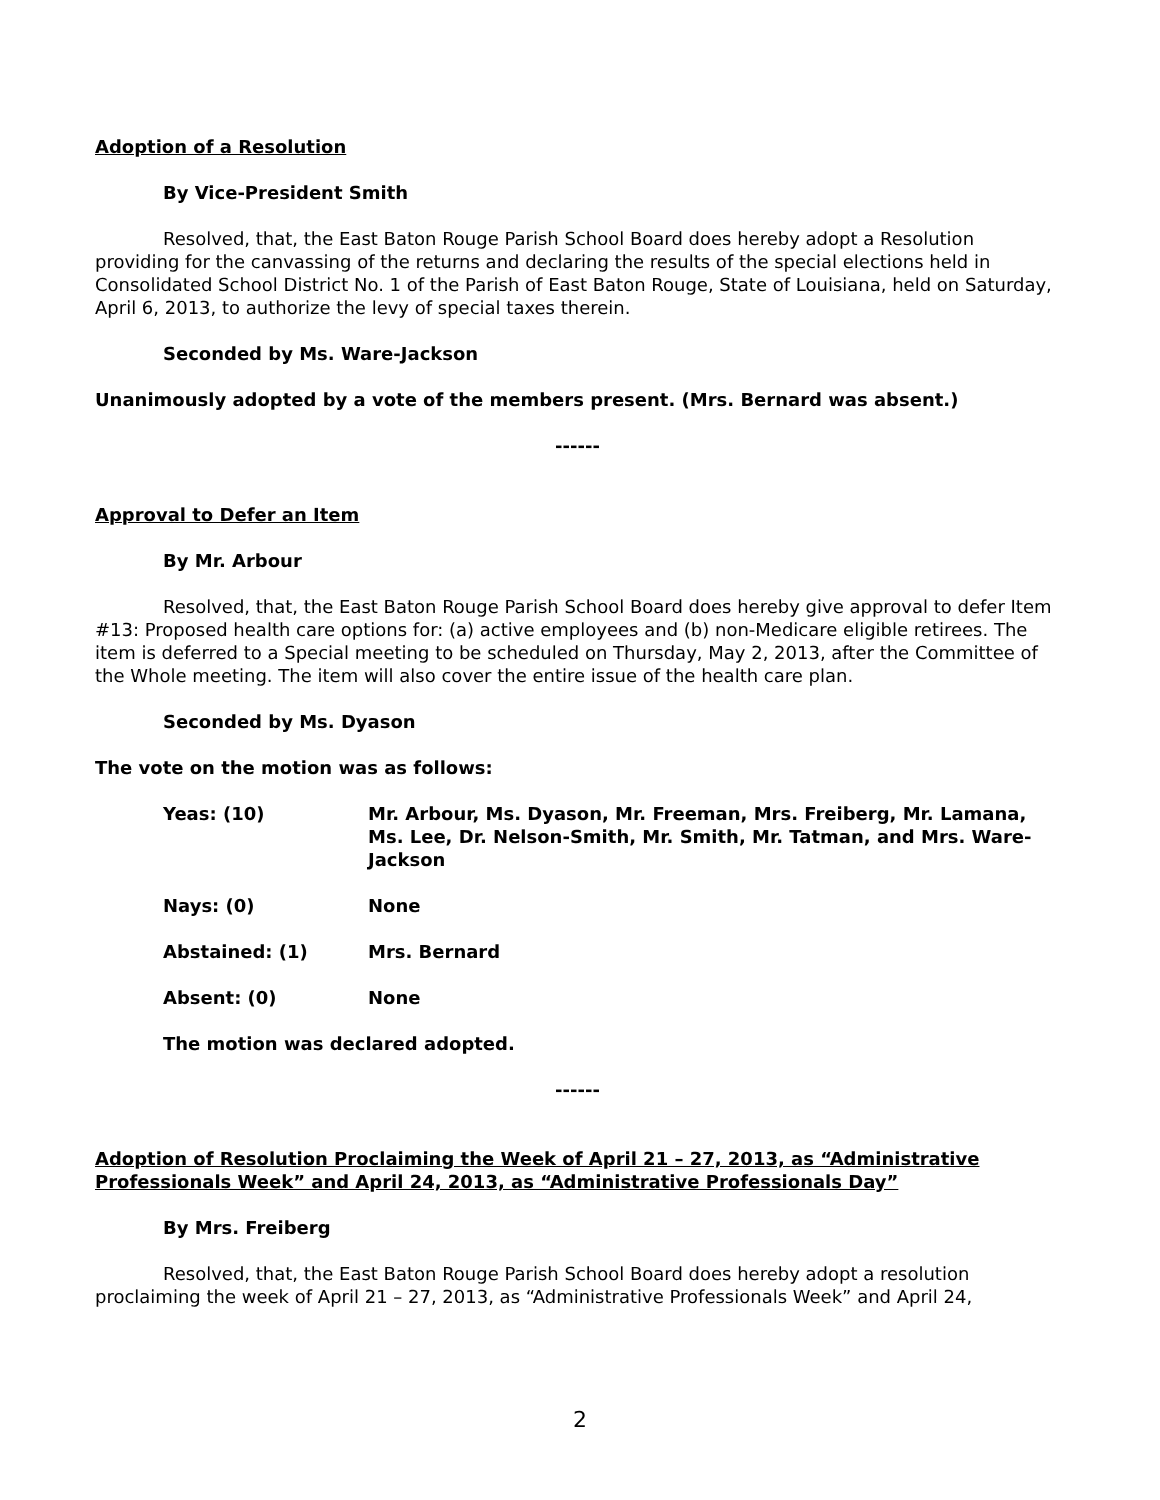Adoption of a Resolution
By Vice-President Smith
Resolved, that, the East Baton Rouge Parish School Board does hereby adopt a Resolution providing for the canvassing of the returns and declaring the results of the special elections held in Consolidated School District No. 1 of the Parish of East Baton Rouge, State of Louisiana, held on Saturday, April 6, 2013, to authorize the levy of special taxes therein.
Seconded by Ms. Ware-Jackson
Unanimously adopted by a vote of the members present. (Mrs. Bernard was absent.)
------
Approval to Defer an Item
By Mr. Arbour
Resolved, that, the East Baton Rouge Parish School Board does hereby give approval to defer Item #13: Proposed health care options for: (a) active employees and (b) non-Medicare eligible retirees. The item is deferred to a Special meeting to be scheduled on Thursday, May 2, 2013, after the Committee of the Whole meeting. The item will also cover the entire issue of the health care plan.
Seconded by Ms. Dyason
The vote on the motion was as follows:
Yeas: (10) Mr. Arbour, Ms. Dyason, Mr. Freeman, Mrs. Freiberg, Mr. Lamana, Ms. Lee, Dr. Nelson-Smith, Mr. Smith, Mr. Tatman, and Mrs. Ware-Jackson
Nays: (0) None
Abstained: (1) Mrs. Bernard
Absent: (0) None
The motion was declared adopted.
------
Adoption of Resolution Proclaiming the Week of April 21 – 27, 2013, as “Administrative Professionals Week” and April 24, 2013, as “Administrative Professionals Day”
By Mrs. Freiberg
Resolved, that, the East Baton Rouge Parish School Board does hereby adopt a resolution proclaiming the week of April 21 – 27, 2013, as “Administrative Professionals Week” and April 24,
2